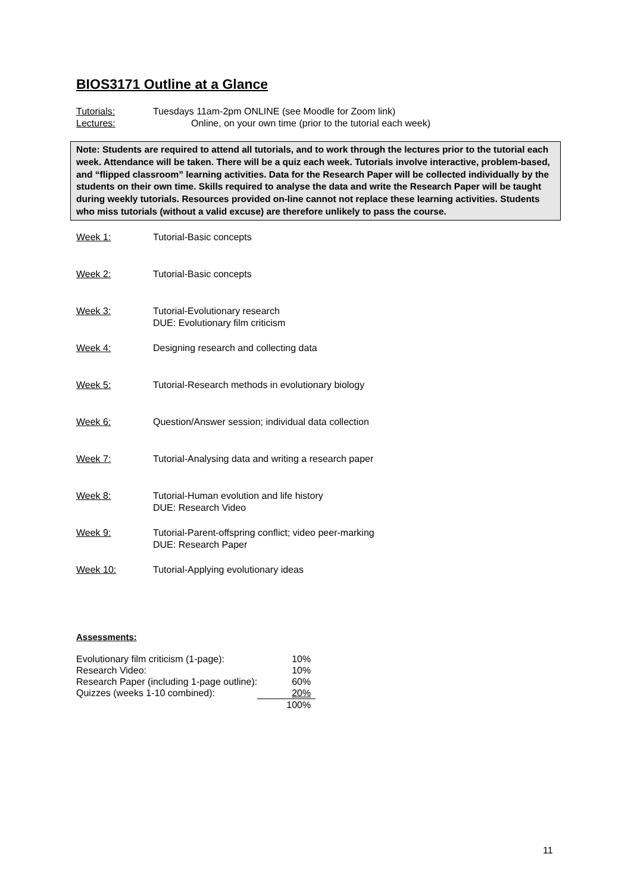BIOS3171 Outline at a Glance
Tutorials: Tuesdays 11am-2pm ONLINE (see Moodle for Zoom link)
Lectures: Online, on your own time (prior to the tutorial each week)
Note: Students are required to attend all tutorials, and to work through the lectures prior to the tutorial each week. Attendance will be taken. There will be a quiz each week. Tutorials involve interactive, problem-based, and “flipped classroom” learning activities. Data for the Research Paper will be collected individually by the students on their own time. Skills required to analyse the data and write the Research Paper will be taught during weekly tutorials. Resources provided on-line cannot not replace these learning activities. Students who miss tutorials (without a valid excuse) are therefore unlikely to pass the course.
Week 1: Tutorial-Basic concepts
Week 2: Tutorial-Basic concepts
Week 3: Tutorial-Evolutionary research
DUE: Evolutionary film criticism
Week 4: Designing research and collecting data
Week 5: Tutorial-Research methods in evolutionary biology
Week 6: Question/Answer session; individual data collection
Week 7: Tutorial-Analysing data and writing a research paper
Week 8: Tutorial-Human evolution and life history
DUE: Research Video
Week 9: Tutorial-Parent-offspring conflict; video peer-marking
DUE: Research Paper
Week 10: Tutorial-Applying evolutionary ideas
Assessments:
| Evolutionary film criticism (1-page): | 10% |
| Research Video: | 10% |
| Research Paper (including 1-page outline): | 60% |
| Quizzes (weeks 1-10 combined): | 20% |
| | 100% |
11